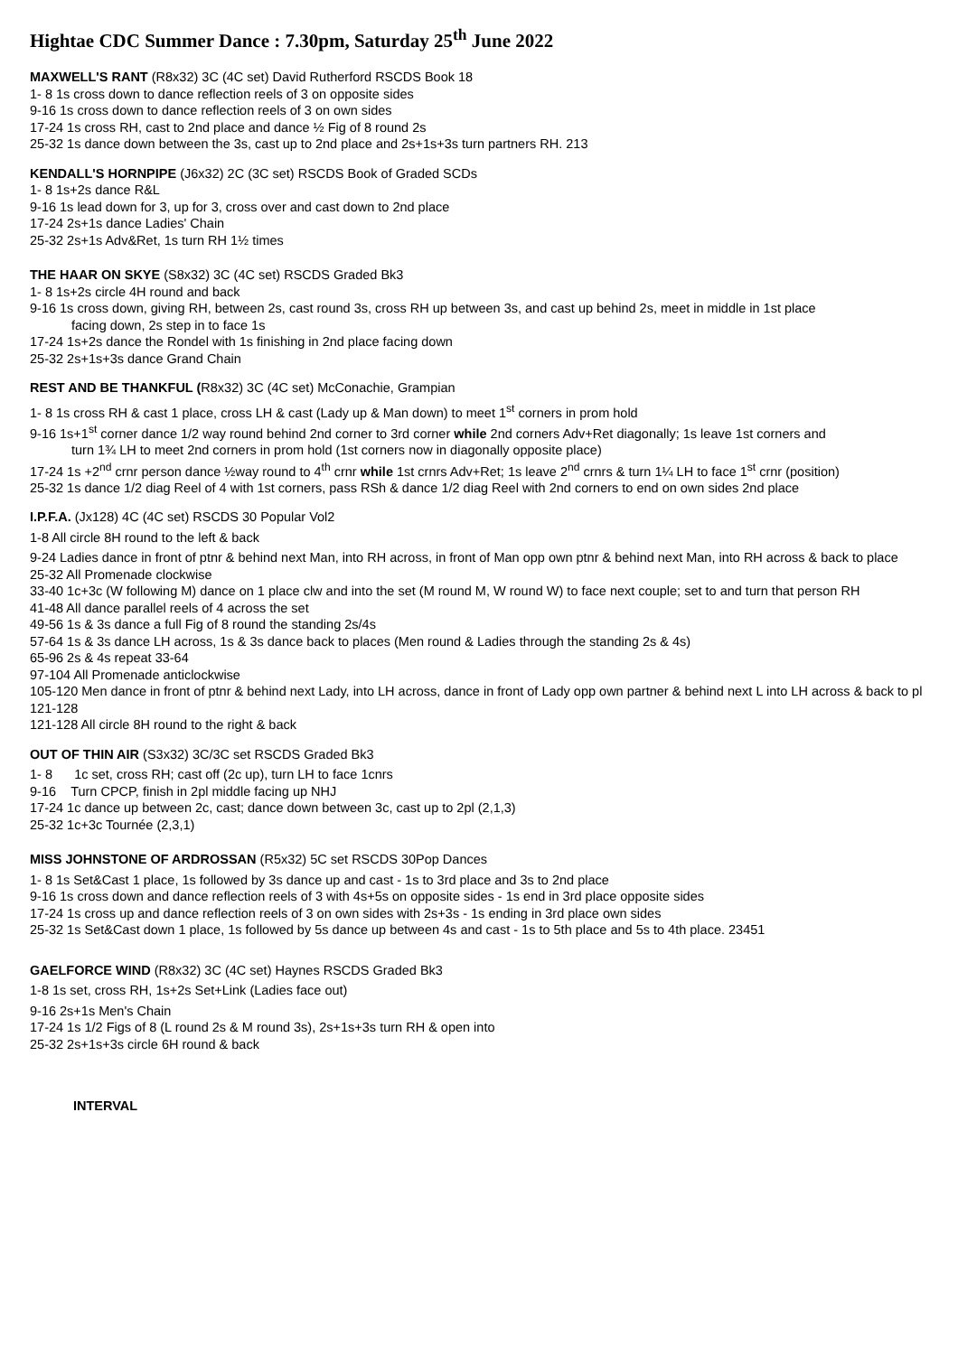Hightae CDC Summer Dance : 7.30pm, Saturday 25<sup>th</sup> June 2022
MAXWELL'S RANT (R8x32) 3C (4C set) David Rutherford RSCDS Book 18
1- 8 1s cross down to dance reflection reels of 3 on opposite sides
9-16 1s cross down to dance reflection reels of 3 on own sides
17-24 1s cross RH, cast to 2nd place and dance ½ Fig of 8 round 2s
25-32 1s dance down between the 3s, cast up to 2nd place and 2s+1s+3s turn partners RH. 213
KENDALL'S HORNPIPE (J6x32) 2C (3C set) RSCDS Book of Graded SCDs
1- 8 1s+2s dance R&L
9-16 1s lead down for 3, up for 3, cross over and cast down to 2nd place
17-24 2s+1s dance Ladies' Chain
25-32 2s+1s Adv&Ret, 1s turn RH 1½ times
THE HAAR ON SKYE (S8x32) 3C (4C set) RSCDS Graded Bk3
1- 8 1s+2s circle 4H round and back
9-16 1s cross down, giving RH, between 2s, cast round 3s, cross RH up between 3s, and cast up behind 2s, meet in middle in 1st place
facing down, 2s step in to face 1s
17-24 1s+2s dance the Rondel with 1s finishing in 2nd place facing down
25-32 2s+1s+3s dance Grand Chain
REST AND BE THANKFUL (R8x32) 3C (4C set) McConachie, Grampian
1- 8 1s cross RH & cast 1 place, cross LH & cast (Lady up & Man down) to meet 1<sup>st</sup> corners in prom hold
9-16 1s+1<sup>st</sup> corner dance 1/2 way round behind 2nd corner to 3rd corner while 2nd corners Adv+Ret diagonally; 1s leave 1st corners and
turn 1¾ LH to meet 2nd corners in prom hold (1st corners now in diagonally opposite place)
17-24 1s +2<sup>nd</sup> crnr person dance ½way round to 4<sup>th</sup> crnr while 1st crnrs Adv+Ret; 1s leave 2<sup>nd</sup> crnrs & turn 1¼ LH to face 1<sup>st</sup> crnr (position)
25-32 1s dance 1/2 diag Reel of 4 with 1st corners, pass RSh & dance 1/2 diag Reel with 2nd corners to end on own sides 2nd place
I.P.F.A. (Jx128) 4C (4C set) RSCDS 30 Popular Vol2
1-8 All circle 8H round to the left & back
9-24 Ladies dance in front of ptnr & behind next Man, into RH across, in front of Man opp own ptnr & behind next Man, into RH across & back to place
25-32 All Promenade clockwise
33-40 1c+3c (W following M) dance on 1 place clw and into the set (M round M, W round W) to face next couple; set to and turn that person RH
41-48 All dance parallel reels of 4 across the set
49-56 1s & 3s dance a full Fig of 8 round the standing 2s/4s
57-64 1s & 3s dance LH across, 1s & 3s dance back to places (Men round & Ladies through the standing 2s & 4s)
65-96 2s & 4s repeat 33-64
97-104 All Promenade anticlockwise
105-120 Men dance in front of ptnr & behind next Lady, into LH across, dance in front of Lady opp own partner & behind next L into LH across & back to pl 121-128
121-128 All circle 8H round to the right & back
OUT OF THIN AIR (S3x32) 3C/3C set RSCDS Graded Bk3
1- 8 1c set, cross RH; cast off (2c up), turn LH to face 1cnrs
9-16 Turn CPCP, finish in 2pl middle facing up NHJ
17-24 1c dance up between 2c, cast; dance down between 3c, cast up to 2pl (2,1,3)
25-32 1c+3c Tournée (2,3,1)
MISS JOHNSTONE OF ARDROSSAN (R5x32) 5C set RSCDS 30Pop Dances
1- 8 1s Set&Cast 1 place, 1s followed by 3s dance up and cast - 1s to 3rd place and 3s to 2nd place
9-16 1s cross down and dance reflection reels of 3 with 4s+5s on opposite sides - 1s end in 3rd place opposite sides
17-24 1s cross up and dance reflection reels of 3 on own sides with 2s+3s - 1s ending in 3rd place own sides
25-32 1s Set&Cast down 1 place, 1s followed by 5s dance up between 4s and cast - 1s to 5th place and 5s to 4th place. 23451
GAELFORCE WIND (R8x32) 3C (4C set) Haynes RSCDS Graded Bk3
1-8 1s set, cross RH, 1s+2s Set+Link (Ladies face out)
9-16 2s+1s Men's Chain
17-24 1s 1/2 Figs of 8 (L round 2s & M round 3s), 2s+1s+3s turn RH & open into
25-32 2s+1s+3s circle 6H round & back
INTERVAL